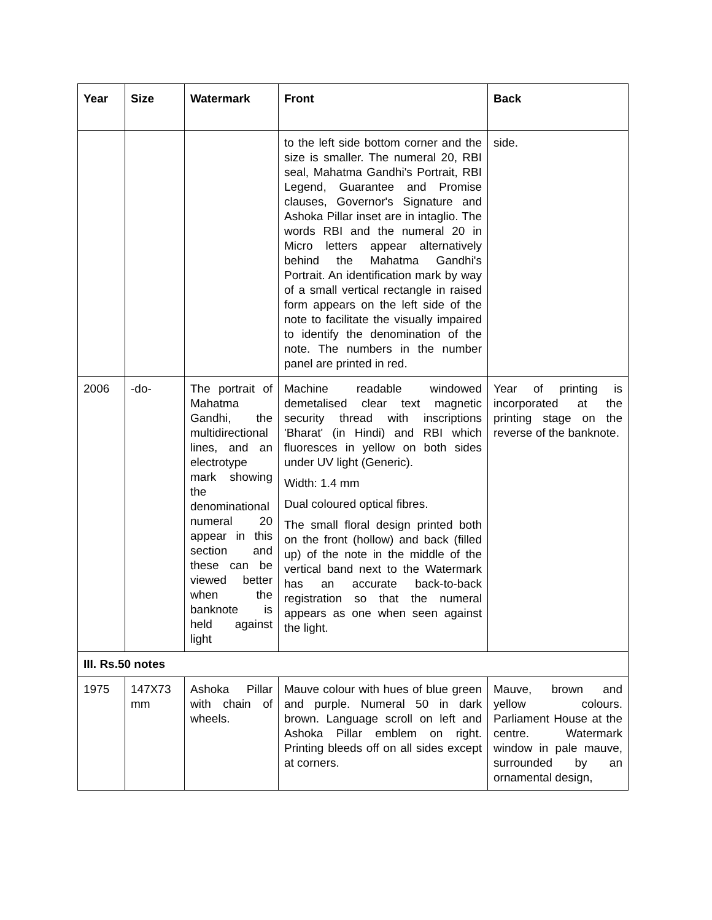| Year | Size | Watermark | Front | Back |
| --- | --- | --- | --- | --- |
| | | | to the left side bottom corner and the size is smaller. The numeral 20, RBI seal, Mahatma Gandhi's Portrait, RBI Legend, Guarantee and Promise clauses, Governor's Signature and Ashoka Pillar inset are in intaglio. The words RBI and the numeral 20 in Micro letters appear alternatively behind the Mahatma Gandhi's Portrait. An identification mark by way of a small vertical rectangle in raised form appears on the left side of the note to facilitate the visually impaired to identify the denomination of the note. The numbers in the number panel are printed in red. | side. |
| 2006 | -do- | The portrait of Mahatma Gandhi, the multidirectional lines, and an electrotype mark showing the denominational numeral 20 appear in this section and these can be viewed better when the banknote is held against light | Machine readable windowed demetalised clear text magnetic security thread with inscriptions 'Bharat' (in Hindi) and RBI which fluoresces in yellow on both sides under UV light (Generic). Width: 1.4 mm Dual coloured optical fibres. The small floral design printed both on the front (hollow) and back (filled up) of the note in the middle of the vertical band next to the Watermark has an accurate back-to-back registration so that the numeral appears as one when seen against the light. | Year of printing is incorporated at the printing stage on the reverse of the banknote. |
| III. Rs.50 notes | | | | |
| 1975 | 147X73 mm | Ashoka Pillar with chain of wheels. | Mauve colour with hues of blue green and purple. Numeral 50 in dark brown. Language scroll on left and Ashoka Pillar emblem on right. Printing bleeds off on all sides except at corners. | Mauve, brown and yellow colours. Parliament House at the centre. Watermark window in pale mauve, surrounded by an ornamental design, |